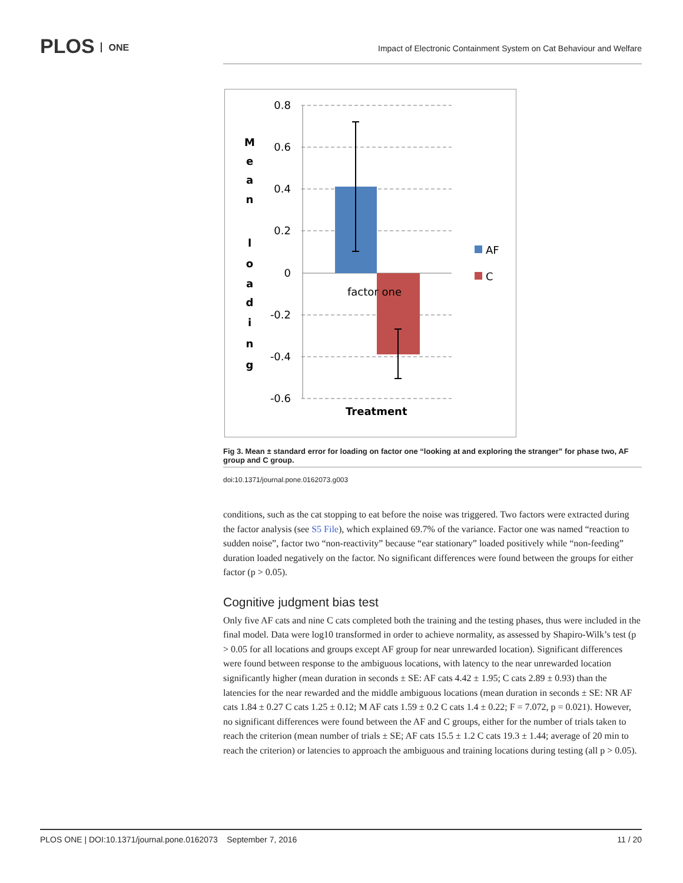PLOS ONE
Impact of Electronic Containment System on Cat Behaviour and Welfare
0.8
0.6
0.4
0.2
0
-0.2
-0.4
-0.6
factor one
Treatment
AF
C
M
e
a
n
l
o
a
d
i
n
g
Fig 3. Mean ± standard error for loading on factor one “looking at and exploring the stranger” for phase two, AF group and C group.
doi:10.1371/journal.pone.0162073.g003
conditions, such as the cat stopping to eat before the noise was triggered. Two factors were extracted during the factor analysis (see S5 File), which explained 69.7% of the variance. Factor one was named “reaction to sudden noise”, factor two “non-reactivity” because “ear stationary” loaded positively while “non-feeding” duration loaded negatively on the factor. No significant differences were found between the groups for either factor (p > 0.05).
Cognitive judgment bias test
Only five AF cats and nine C cats completed both the training and the testing phases, thus were included in the final model. Data were log10 transformed in order to achieve normality, as assessed by Shapiro-Wilk’s test (p > 0.05 for all locations and groups except AF group for near unrewarded location). Significant differences were found between response to the ambiguous locations, with latency to the near unrewarded location significantly higher (mean duration in seconds ± SE: AF cats 4.42 ± 1.95; C cats 2.89 ± 0.93) than the latencies for the near rewarded and the middle ambiguous locations (mean duration in seconds ± SE: NR AF cats 1.84 ± 0.27 C cats 1.25 ± 0.12; M AF cats 1.59 ± 0.2 C cats 1.4 ± 0.22; F = 7.072, p = 0.021). However, no significant differences were found between the AF and C groups, either for the number of trials taken to reach the criterion (mean number of trials ± SE; AF cats 15.5 ± 1.2 C cats 19.3 ± 1.44; average of 20 min to reach the criterion) or latencies to approach the ambiguous and training locations during testing (all p > 0.05).
PLOS ONE | DOI:10.1371/journal.pone.0162073 September 7, 2016 11 / 20